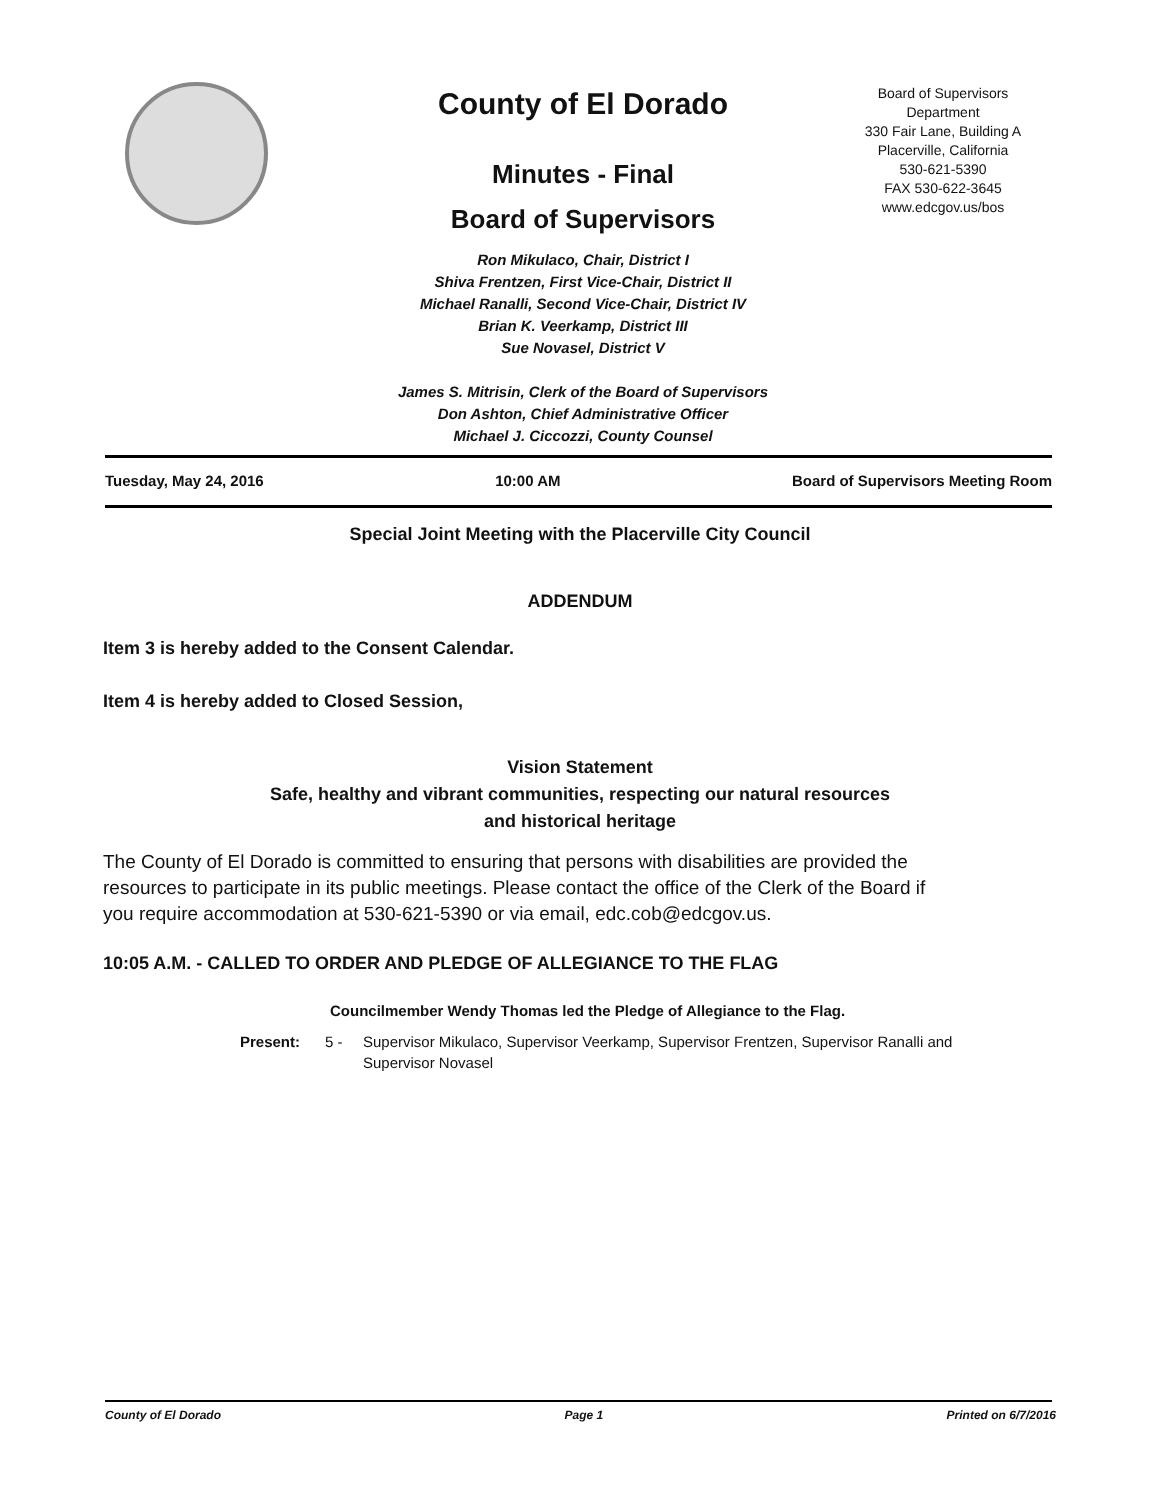County of El Dorado
Minutes - Final
Board of Supervisors
Ron Mikulaco, Chair, District I
Shiva Frentzen, First Vice-Chair, District II
Michael Ranalli, Second Vice-Chair, District IV
Brian K. Veerkamp, District III
Sue Novasel, District V
James S. Mitrisin, Clerk of the Board of Supervisors
Don Ashton, Chief Administrative Officer
Michael J. Ciccozzi, County Counsel
Board of Supervisors
Department
330 Fair Lane, Building A
Placerville, California
530-621-5390
FAX 530-622-3645
www.edcgov.us/bos
Tuesday, May 24, 2016 10:00 AM Board of Supervisors Meeting Room
Special Joint Meeting with the Placerville City Council
ADDENDUM
Item 3 is hereby added to the Consent Calendar.
Item 4 is hereby added to Closed Session,
Vision Statement
Safe, healthy and vibrant communities, respecting our natural resources
and historical heritage
The County of El Dorado is committed to ensuring that persons with disabilities are provided the resources to participate in its public meetings. Please contact the office of the Clerk of the Board if you require accommodation at 530-621-5390 or via email, edc.cob@edcgov.us.
10:05 A.M. - CALLED TO ORDER AND PLEDGE OF ALLEGIANCE TO THE FLAG
Councilmember Wendy Thomas led the Pledge of Allegiance to the Flag.
Present: 5 - Supervisor Mikulaco, Supervisor Veerkamp, Supervisor Frentzen, Supervisor Ranalli and Supervisor Novasel
County of El Dorado Page 1 Printed on 6/7/2016